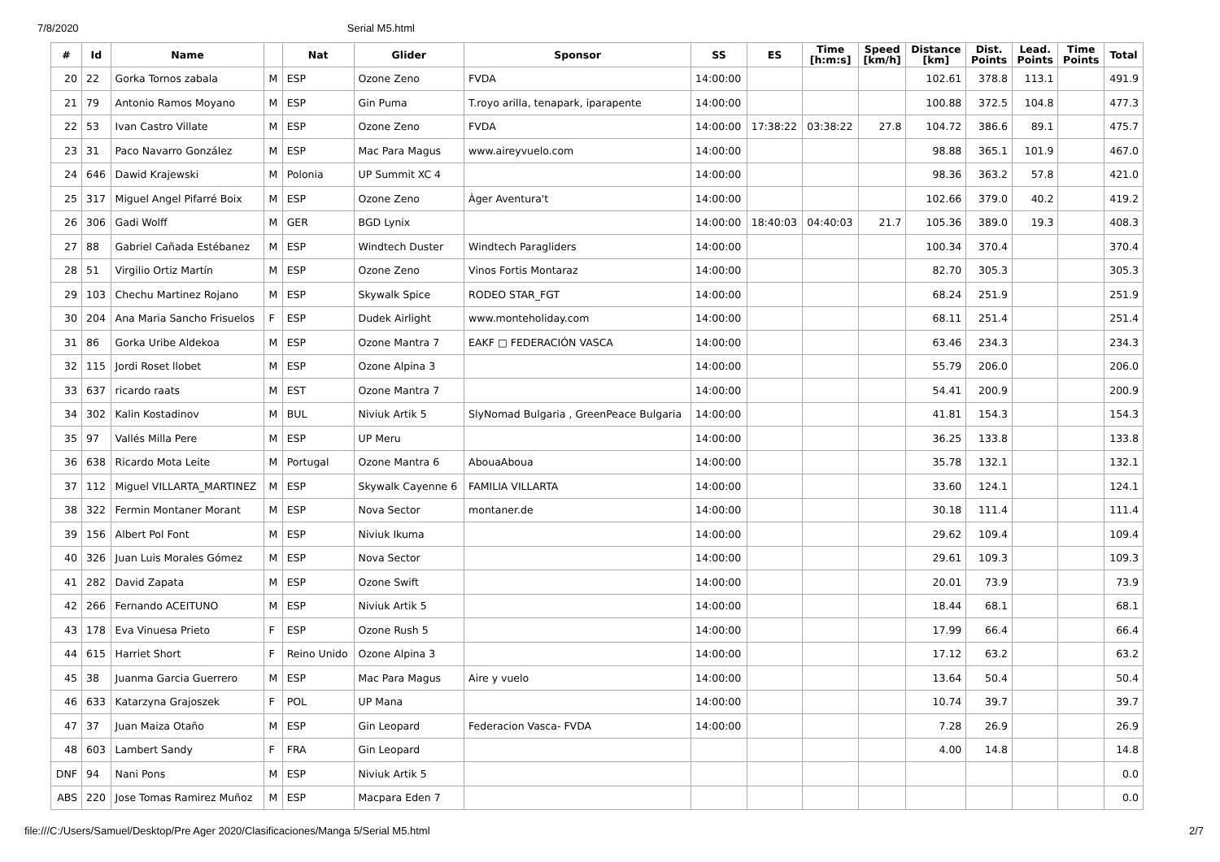7/8/2020 Serial M5.html
| # | Id | Name | | Nat | Glider | Sponsor | SS | ES | Time [h:m:s] | Speed [km/h] | Distance [km] | Dist. Points | Lead. Points | Time Points | Total |
| --- | --- | --- | --- | --- | --- | --- | --- | --- | --- | --- | --- | --- | --- | --- | --- |
| 20 | 22 | Gorka Tornos zabala | M | ESP | Ozone Zeno | FVDA | 14:00:00 | | | | 102.61 | 378.8 | 113.1 | | 491.9 |
| 21 | 79 | Antonio Ramos Moyano | M | ESP | Gin Puma | T.royo arilla, tenapark, iparapente | 14:00:00 | | | | 100.88 | 372.5 | 104.8 | | 477.3 |
| 22 | 53 | Ivan Castro Villate | M | ESP | Ozone Zeno | FVDA | 14:00:00 | 17:38:22 | 03:38:22 | 27.8 | 104.72 | 386.6 | 89.1 | | 475.7 |
| 23 | 31 | Paco Navarro González | M | ESP | Mac Para Magus | www.aireyvuelo.com | 14:00:00 | | | | 98.88 | 365.1 | 101.9 | | 467.0 |
| 24 | 646 | Dawid Krajewski | M | Polonia | UP Summit XC 4 | | 14:00:00 | | | | 98.36 | 363.2 | 57.8 | | 421.0 |
| 25 | 317 | Miguel Angel Pifarré Boix | M | ESP | Ozone Zeno | Àger Aventura't | 14:00:00 | | | | 102.66 | 379.0 | 40.2 | | 419.2 |
| 26 | 306 | Gadi Wolff | M | GER | BGD Lynix | | 14:00:00 | 18:40:03 | 04:40:03 | 21.7 | 105.36 | 389.0 | 19.3 | | 408.3 |
| 27 | 88 | Gabriel Cañada Estébanez | M | ESP | Windtech Duster | Windtech Paragliders | 14:00:00 | | | | 100.34 | 370.4 | | | 370.4 |
| 28 | 51 | Virgilio Ortiz Martín | M | ESP | Ozone Zeno | Vinos Fortis Montaraz | 14:00:00 | | | | 82.70 | 305.3 | | | 305.3 |
| 29 | 103 | Chechu Martinez Rojano | M | ESP | Skywalk Spice | RODEO STAR_FGT | 14:00:00 | | | | 68.24 | 251.9 | | | 251.9 |
| 30 | 204 | Ana Maria Sancho Frisuelos | F | ESP | Dudek Airlight | www.monteholiday.com | 14:00:00 | | | | 68.11 | 251.4 | | | 251.4 |
| 31 | 86 | Gorka Uribe Aldekoa | M | ESP | Ozone Mantra 7 | EAKF □ FEDERACIÓN VASCA | 14:00:00 | | | | 63.46 | 234.3 | | | 234.3 |
| 32 | 115 | Jordi Roset llobet | M | ESP | Ozone Alpina 3 | | 14:00:00 | | | | 55.79 | 206.0 | | | 206.0 |
| 33 | 637 | ricardo raats | M | EST | Ozone Mantra 7 | | 14:00:00 | | | | 54.41 | 200.9 | | | 200.9 |
| 34 | 302 | Kalin Kostadinov | M | BUL | Niviuk Artik 5 | SlyNomad Bulgaria , GreenPeace Bulgaria | 14:00:00 | | | | 41.81 | 154.3 | | | 154.3 |
| 35 | 97 | Vallés Milla Pere | M | ESP | UP Meru | | 14:00:00 | | | | 36.25 | 133.8 | | | 133.8 |
| 36 | 638 | Ricardo Mota Leite | M | Portugal | Ozone Mantra 6 | AbouaAboua | 14:00:00 | | | | 35.78 | 132.1 | | | 132.1 |
| 37 | 112 | Miguel VILLARTA_MARTINEZ | M | ESP | Skywalk Cayenne 6 | FAMILIA VILLARTA | 14:00:00 | | | | 33.60 | 124.1 | | | 124.1 |
| 38 | 322 | Fermin Montaner Morant | M | ESP | Nova Sector | montaner.de | 14:00:00 | | | | 30.18 | 111.4 | | | 111.4 |
| 39 | 156 | Albert Pol Font | M | ESP | Niviuk Ikuma | | 14:00:00 | | | | 29.62 | 109.4 | | | 109.4 |
| 40 | 326 | Juan Luis Morales Gómez | M | ESP | Nova Sector | | 14:00:00 | | | | 29.61 | 109.3 | | | 109.3 |
| 41 | 282 | David Zapata | M | ESP | Ozone Swift | | 14:00:00 | | | | 20.01 | 73.9 | | | 73.9 |
| 42 | 266 | Fernando ACEITUNO | M | ESP | Niviuk Artik 5 | | 14:00:00 | | | | 18.44 | 68.1 | | | 68.1 |
| 43 | 178 | Eva Vinuesa Prieto | F | ESP | Ozone Rush 5 | | 14:00:00 | | | | 17.99 | 66.4 | | | 66.4 |
| 44 | 615 | Harriet Short | F | Reino Unido | Ozone Alpina 3 | | 14:00:00 | | | | 17.12 | 63.2 | | | 63.2 |
| 45 | 38 | Juanma Garcia Guerrero | M | ESP | Mac Para Magus | Aire y vuelo | 14:00:00 | | | | 13.64 | 50.4 | | | 50.4 |
| 46 | 633 | Katarzyna Grajoszek | F | POL | UP Mana | | 14:00:00 | | | | 10.74 | 39.7 | | | 39.7 |
| 47 | 37 | Juan Maiza Otaño | M | ESP | Gin Leopard | Federacion Vasca- FVDA | 14:00:00 | | | | 7.28 | 26.9 | | | 26.9 |
| 48 | 603 | Lambert Sandy | F | FRA | Gin Leopard | | | | | | 4.00 | 14.8 | | | 14.8 |
| DNF | 94 | Nani Pons | M | ESP | Niviuk Artik 5 | | | | | | | | | | 0.0 |
| ABS | 220 | Jose Tomas Ramirez Muñoz | M | ESP | Macpara Eden 7 | | | | | | | | | | 0.0 |
file:///C:/Users/Samuel/Desktop/Pre Ager 2020/Clasificaciones/Manga 5/Serial M5.html 2/7